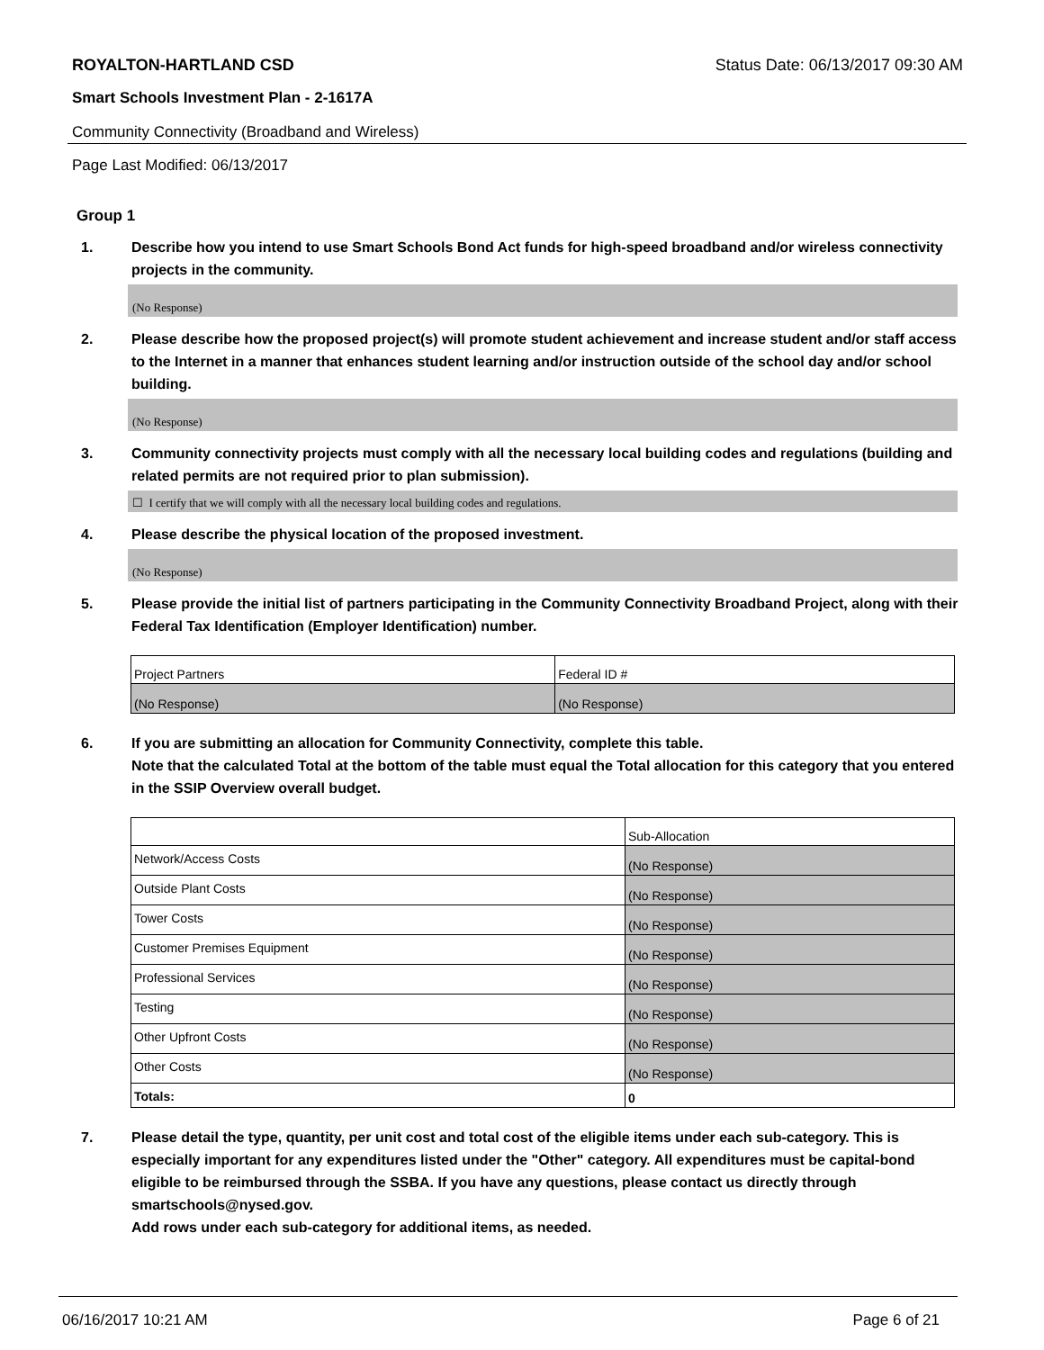ROYALTON-HARTLAND CSD Status Date: 06/13/2017 09:30 AM
Smart Schools Investment Plan - 2-1617A
Community Connectivity (Broadband and Wireless)
Page Last Modified: 06/13/2017
Group 1
1. Describe how you intend to use Smart Schools Bond Act funds for high-speed broadband and/or wireless connectivity projects in the community.
(No Response)
2. Please describe how the proposed project(s) will promote student achievement and increase student and/or staff access to the Internet in a manner that enhances student learning and/or instruction outside of the school day and/or school building.
(No Response)
3. Community connectivity projects must comply with all the necessary local building codes and regulations (building and related permits are not required prior to plan submission).
☐ I certify that we will comply with all the necessary local building codes and regulations.
4. Please describe the physical location of the proposed investment.
(No Response)
5. Please provide the initial list of partners participating in the Community Connectivity Broadband Project, along with their Federal Tax Identification (Employer Identification) number.
| Project Partners | Federal ID # |
| (No Response) | (No Response) |
6. If you are submitting an allocation for Community Connectivity, complete this table.
Note that the calculated Total at the bottom of the table must equal the Total allocation for this category that you entered in the SSIP Overview overall budget.
| | Sub-Allocation |
| Network/Access Costs | (No Response) |
| Outside Plant Costs | (No Response) |
| Tower Costs | (No Response) |
| Customer Premises Equipment | (No Response) |
| Professional Services | (No Response) |
| Testing | (No Response) |
| Other Upfront Costs | (No Response) |
| Other Costs | (No Response) |
| Totals: | 0 |
7. Please detail the type, quantity, per unit cost and total cost of the eligible items under each sub-category. This is especially important for any expenditures listed under the "Other" category. All expenditures must be capital-bond eligible to be reimbursed through the SSBA. If you have any questions, please contact us directly through smartschools@nysed.gov.
Add rows under each sub-category for additional items, as needed.
06/16/2017 10:21 AM Page 6 of 21